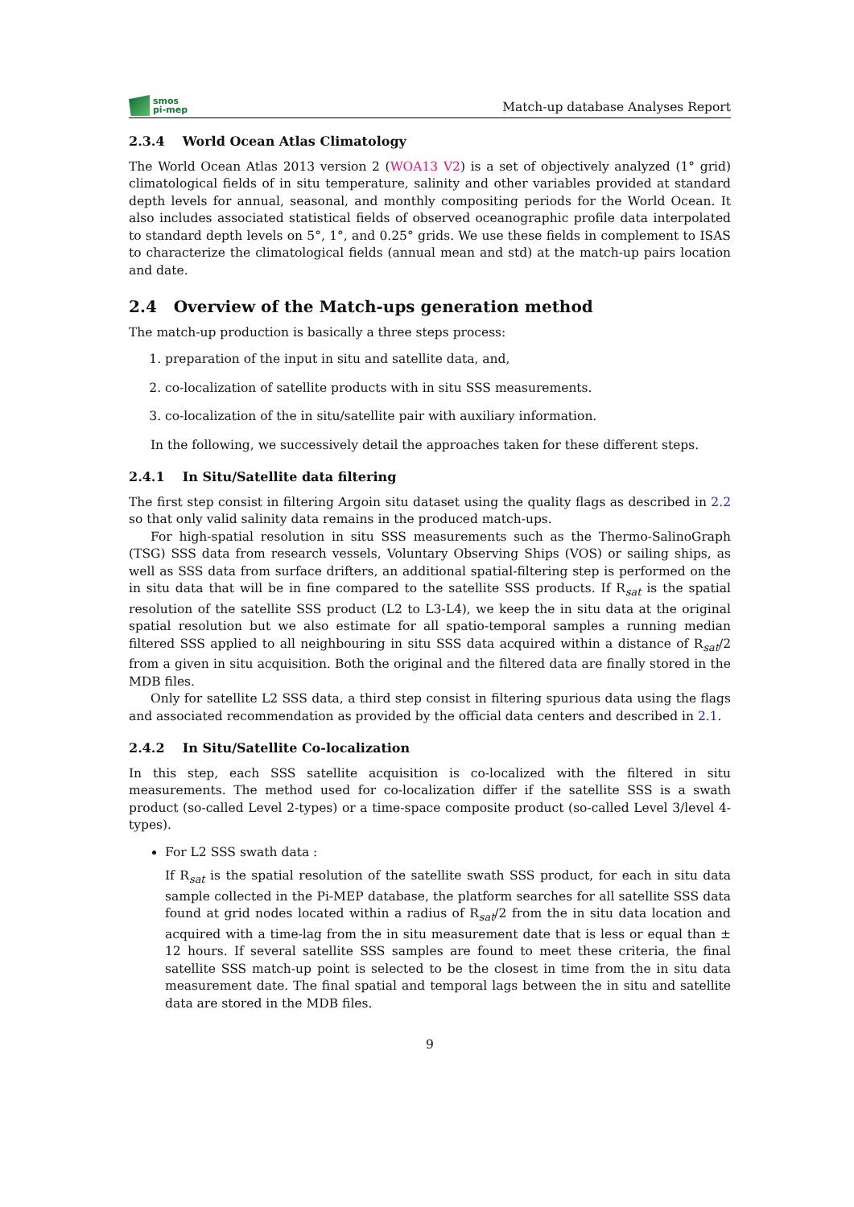smos
pi-mep
Match-up database Analyses Report
2.3.4 World Ocean Atlas Climatology
The World Ocean Atlas 2013 version 2 (WOA13 V2) is a set of objectively analyzed (1° grid) climatological fields of in situ temperature, salinity and other variables provided at standard depth levels for annual, seasonal, and monthly compositing periods for the World Ocean. It also includes associated statistical fields of observed oceanographic profile data interpolated to standard depth levels on 5°, 1°, and 0.25° grids. We use these fields in complement to ISAS to characterize the climatological fields (annual mean and std) at the match-up pairs location and date.
2.4 Overview of the Match-ups generation method
The match-up production is basically a three steps process:
1. preparation of the input in situ and satellite data, and,
2. co-localization of satellite products with in situ SSS measurements.
3. co-localization of the in situ/satellite pair with auxiliary information.
In the following, we successively detail the approaches taken for these different steps.
2.4.1 In Situ/Satellite data filtering
The first step consist in filtering Argoin situ dataset using the quality flags as described in 2.2 so that only valid salinity data remains in the produced match-ups.
For high-spatial resolution in situ SSS measurements such as the Thermo-SalinoGraph (TSG) SSS data from research vessels, Voluntary Observing Ships (VOS) or sailing ships, as well as SSS data from surface drifters, an additional spatial-filtering step is performed on the in situ data that will be in fine compared to the satellite SSS products. If R<sub>sat</sub> is the spatial resolution of the satellite SSS product (L2 to L3-L4), we keep the in situ data at the original spatial resolution but we also estimate for all spatio-temporal samples a running median filtered SSS applied to all neighbouring in situ SSS data acquired within a distance of R<sub>sat</sub>/2 from a given in situ acquisition. Both the original and the filtered data are finally stored in the MDB files.
Only for satellite L2 SSS data, a third step consist in filtering spurious data using the flags and associated recommendation as provided by the official data centers and described in 2.1.
2.4.2 In Situ/Satellite Co-localization
In this step, each SSS satellite acquisition is co-localized with the filtered in situ measurements. The method used for co-localization differ if the satellite SSS is a swath product (so-called Level 2-types) or a time-space composite product (so-called Level 3/level 4-types).
For L2 SSS swath data :
If R<sub>sat</sub> is the spatial resolution of the satellite swath SSS product, for each in situ data sample collected in the Pi-MEP database, the platform searches for all satellite SSS data found at grid nodes located within a radius of R<sub>sat</sub>/2 from the in situ data location and acquired with a time-lag from the in situ measurement date that is less or equal than ± 12 hours. If several satellite SSS samples are found to meet these criteria, the final satellite SSS match-up point is selected to be the closest in time from the in situ data measurement date. The final spatial and temporal lags between the in situ and satellite data are stored in the MDB files.
9